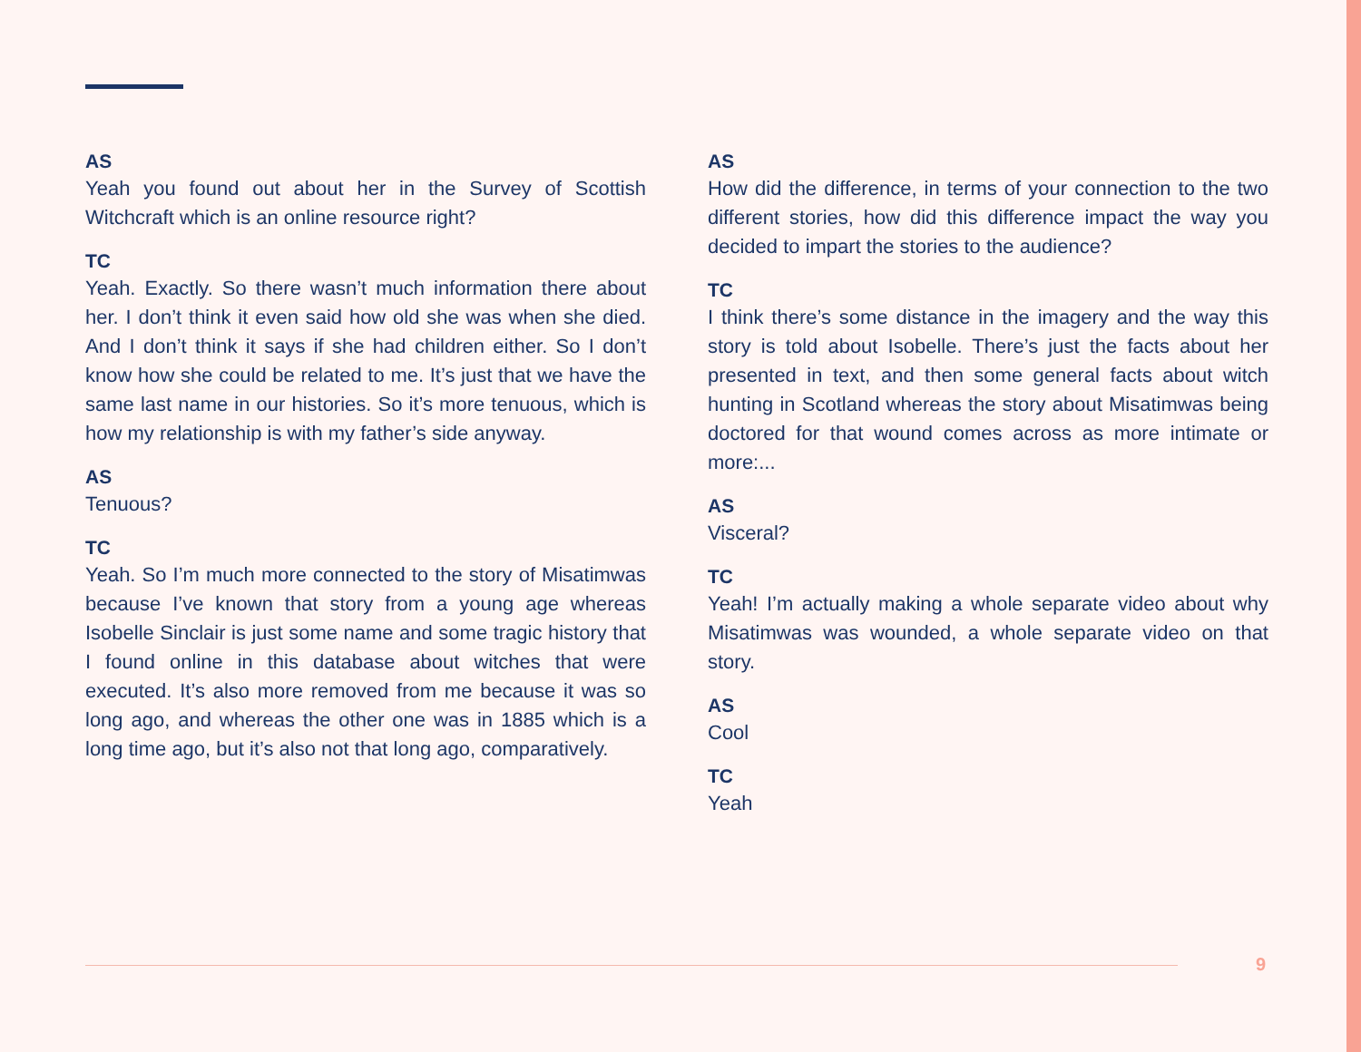AS
Yeah you found out about her in the Survey of Scottish Witchcraft which is an online resource right?
TC
Yeah. Exactly. So there wasn’t much information there about her. I don’t think it even said how old she was when she died. And I don’t think it says if she had children either. So I don’t know how she could be related to me. It’s just that we have the same last name in our histories. So it’s more tenuous, which is how my relationship is with my father’s side anyway.
AS
Tenuous?
TC
Yeah. So I’m much more connected to the story of Misatimwas because I’ve known that story from a young age whereas Isobelle Sinclair is just some name and some tragic history that I found online in this database about witches that were executed. It’s also more removed from me because it was so long ago, and whereas the other one was in 1885 which is a long time ago, but it’s also not that long ago, comparatively.
AS
How did the difference, in terms of your connection to the two different stories, how did this difference impact the way you decided to impart the stories to the audience?
TC
I think there’s some distance in the imagery and the way this story is told about Isobelle. There’s just the facts about her presented in text, and then some general facts about witch hunting in Scotland whereas the story about Misatimwas being doctored for that wound comes across as more intimate or more:...
AS
Visceral?
TC
Yeah! I’m actually making a whole separate video about why Misatimwas was wounded, a whole separate video on that story.
AS
Cool
TC
Yeah
9